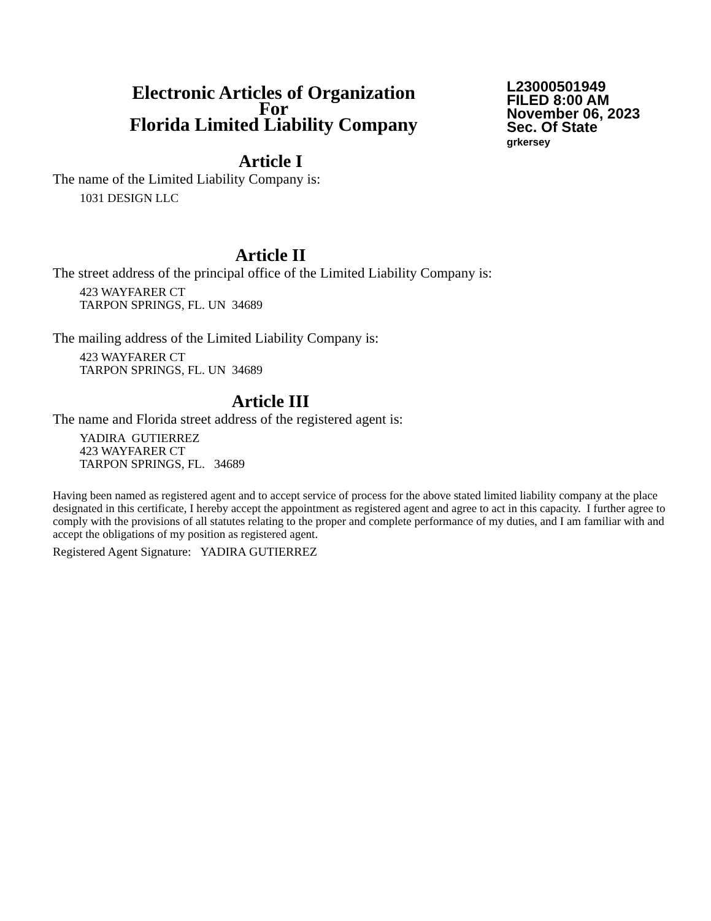Electronic Articles of Organization
For
Florida Limited Liability Company
L23000501949
FILED 8:00 AM
November 06, 2023
Sec. Of State
grkersey
Article I
The name of the Limited Liability Company is:
1031 DESIGN LLC
Article II
The street address of the principal office of the Limited Liability Company is:
423 WAYFARER CT
TARPON SPRINGS, FL. UN 34689
The mailing address of the Limited Liability Company is:
423 WAYFARER CT
TARPON SPRINGS, FL. UN 34689
Article III
The name and Florida street address of the registered agent is:
YADIRA GUTIERREZ
423 WAYFARER CT
TARPON SPRINGS, FL. 34689
Having been named as registered agent and to accept service of process for the above stated limited liability company at the place designated in this certificate, I hereby accept the appointment as registered agent and agree to act in this capacity. I further agree to comply with the provisions of all statutes relating to the proper and complete performance of my duties, and I am familiar with and accept the obligations of my position as registered agent.
Registered Agent Signature: YADIRA GUTIERREZ